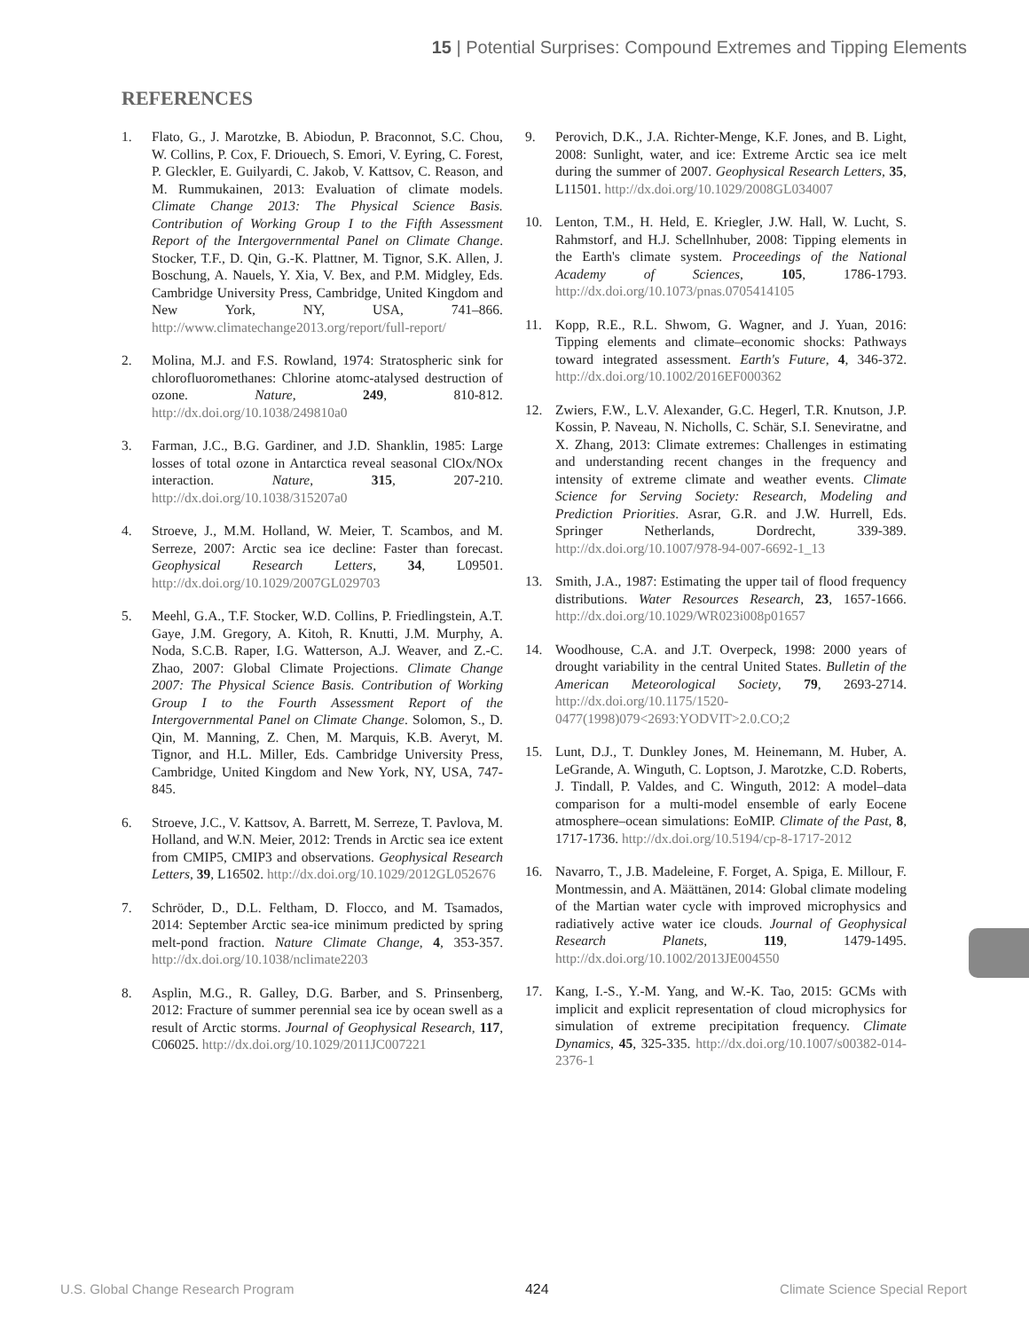15 | Potential Surprises: Compound Extremes and Tipping Elements
REFERENCES
1. Flato, G., J. Marotzke, B. Abiodun, P. Braconnot, S.C. Chou, W. Collins, P. Cox, F. Driouech, S. Emori, V. Eyring, C. Forest, P. Gleckler, E. Guilyardi, C. Jakob, V. Kattsov, C. Reason, and M. Rummukainen, 2013: Evaluation of climate models. Climate Change 2013: The Physical Science Basis. Contribution of Working Group I to the Fifth Assessment Report of the Intergovernmental Panel on Climate Change. Stocker, T.F., D. Qin, G.-K. Plattner, M. Tignor, S.K. Allen, J. Boschung, A. Nauels, Y. Xia, V. Bex, and P.M. Midgley, Eds. Cambridge University Press, Cambridge, United Kingdom and New York, NY, USA, 741–866. http://www.climatechange2013.org/report/full-report/
2. Molina, M.J. and F.S. Rowland, 1974: Stratospheric sink for chlorofluoromethanes: Chlorine atomc-atalysed destruction of ozone. Nature, 249, 810-812. http://dx.doi.org/10.1038/249810a0
3. Farman, J.C., B.G. Gardiner, and J.D. Shanklin, 1985: Large losses of total ozone in Antarctica reveal seasonal ClOx/NOx interaction. Nature, 315, 207-210. http://dx.doi.org/10.1038/315207a0
4. Stroeve, J., M.M. Holland, W. Meier, T. Scambos, and M. Serreze, 2007: Arctic sea ice decline: Faster than forecast. Geophysical Research Letters, 34, L09501. http://dx.doi.org/10.1029/2007GL029703
5. Meehl, G.A., T.F. Stocker, W.D. Collins, P. Friedlingstein, A.T. Gaye, J.M. Gregory, A. Kitoh, R. Knutti, J.M. Murphy, A. Noda, S.C.B. Raper, I.G. Watterson, A.J. Weaver, and Z.-C. Zhao, 2007: Global Climate Projections. Climate Change 2007: The Physical Science Basis. Contribution of Working Group I to the Fourth Assessment Report of the Intergovernmental Panel on Climate Change. Solomon, S., D. Qin, M. Manning, Z. Chen, M. Marquis, K.B. Averyt, M. Tignor, and H.L. Miller, Eds. Cambridge University Press, Cambridge, United Kingdom and New York, NY, USA, 747-845.
6. Stroeve, J.C., V. Kattsov, A. Barrett, M. Serreze, T. Pavlova, M. Holland, and W.N. Meier, 2012: Trends in Arctic sea ice extent from CMIP5, CMIP3 and observations. Geophysical Research Letters, 39, L16502. http://dx.doi.org/10.1029/2012GL052676
7. Schröder, D., D.L. Feltham, D. Flocco, and M. Tsamados, 2014: September Arctic sea-ice minimum predicted by spring melt-pond fraction. Nature Climate Change, 4, 353-357. http://dx.doi.org/10.1038/nclimate2203
8. Asplin, M.G., R. Galley, D.G. Barber, and S. Prinsenberg, 2012: Fracture of summer perennial sea ice by ocean swell as a result of Arctic storms. Journal of Geophysical Research, 117, C06025. http://dx.doi.org/10.1029/2011JC007221
9. Perovich, D.K., J.A. Richter-Menge, K.F. Jones, and B. Light, 2008: Sunlight, water, and ice: Extreme Arctic sea ice melt during the summer of 2007. Geophysical Research Letters, 35, L11501. http://dx.doi.org/10.1029/2008GL034007
10. Lenton, T.M., H. Held, E. Kriegler, J.W. Hall, W. Lucht, S. Rahmstorf, and H.J. Schellnhuber, 2008: Tipping elements in the Earth's climate system. Proceedings of the National Academy of Sciences, 105, 1786-1793. http://dx.doi.org/10.1073/pnas.0705414105
11. Kopp, R.E., R.L. Shwom, G. Wagner, and J. Yuan, 2016: Tipping elements and climate–economic shocks: Pathways toward integrated assessment. Earth's Future, 4, 346-372. http://dx.doi.org/10.1002/2016EF000362
12. Zwiers, F.W., L.V. Alexander, G.C. Hegerl, T.R. Knutson, J.P. Kossin, P. Naveau, N. Nicholls, C. Schär, S.I. Seneviratne, and X. Zhang, 2013: Climate extremes: Challenges in estimating and understanding recent changes in the frequency and intensity of extreme climate and weather events. Climate Science for Serving Society: Research, Modeling and Prediction Priorities. Asrar, G.R. and J.W. Hurrell, Eds. Springer Netherlands, Dordrecht, 339-389. http://dx.doi.org/10.1007/978-94-007-6692-1_13
13. Smith, J.A., 1987: Estimating the upper tail of flood frequency distributions. Water Resources Research, 23, 1657-1666. http://dx.doi.org/10.1029/WR023i008p01657
14. Woodhouse, C.A. and J.T. Overpeck, 1998: 2000 years of drought variability in the central United States. Bulletin of the American Meteorological Society, 79, 2693-2714. http://dx.doi.org/10.1175/1520-0477(1998)079<2693:YODVIT>2.0.CO;2
15. Lunt, D.J., T. Dunkley Jones, M. Heinemann, M. Huber, A. LeGrande, A. Winguth, C. Loptson, J. Marotzke, C.D. Roberts, J. Tindall, P. Valdes, and C. Winguth, 2012: A model–data comparison for a multi-model ensemble of early Eocene atmosphere–ocean simulations: EoMIP. Climate of the Past, 8, 1717-1736. http://dx.doi.org/10.5194/cp-8-1717-2012
16. Navarro, T., J.B. Madeleine, F. Forget, A. Spiga, E. Millour, F. Montmessin, and A. Määttänen, 2014: Global climate modeling of the Martian water cycle with improved microphysics and radiatively active water ice clouds. Journal of Geophysical Research Planets, 119, 1479-1495. http://dx.doi.org/10.1002/2013JE004550
17. Kang, I.-S., Y.-M. Yang, and W.-K. Tao, 2015: GCMs with implicit and explicit representation of cloud microphysics for simulation of extreme precipitation frequency. Climate Dynamics, 45, 325-335. http://dx.doi.org/10.1007/s00382-014-2376-1
U.S. Global Change Research Program 424 Climate Science Special Report